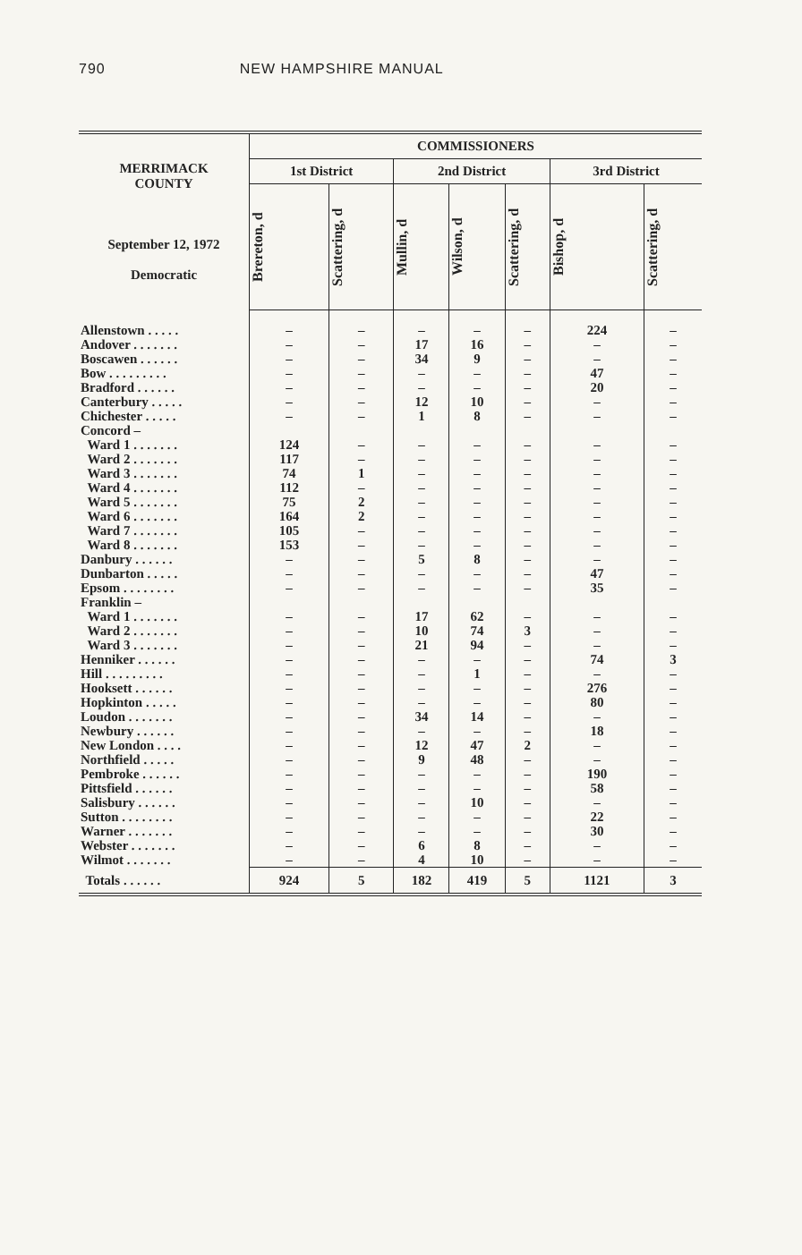790 NEW HAMPSHIRE MANUAL
| MERRIMACK COUNTY September 12, 1972 Democratic | COMMISSIONERS | | | | | | |
| --- | --- | --- | --- | --- | --- | --- | --- |
| | 1st District | | 2nd District | | | 3rd District | |
| | Brereton, d | Scattering, d | Mullin, d | Wilson, d | Scattering, d | Bishop, d | Scattering, d |
| Allenstown . . . . . | – | – | – | – | – | 224 | – |
| Andover . . . . . . . | – | – | 17 | 16 | – | – | – |
| Boscawen . . . . . . | – | – | 34 | 9 | – | – | – |
| Bow . . . . . . . . . | – | – | – | – | – | 47 | – |
| Bradford . . . . . . | – | – | – | – | – | 20 | – |
| Canterbury . . . . . | – | – | 12 | 10 | – | – | – |
| Chichester . . . . . | – | – | 1 | 8 | – | – | – |
| Concord – | | | | | | | |
| Ward 1 . . . . . . . | 124 | – | – | – | – | – | – |
| Ward 2 . . . . . . . | 117 | – | – | – | – | – | – |
| Ward 3 . . . . . . . | 74 | 1 | – | – | – | – | – |
| Ward 4 . . . . . . . | 112 | – | – | – | – | – | – |
| Ward 5 . . . . . . . | 75 | 2 | – | – | – | – | – |
| Ward 6 . . . . . . . | 164 | 2 | – | – | – | – | – |
| Ward 7 . . . . . . . | 105 | – | – | – | – | – | – |
| Ward 8 . . . . . . . | 153 | – | – | – | – | – | – |
| Danbury . . . . . . | – | – | 5 | 8 | – | – | – |
| Dunbarton . . . . . | – | – | – | – | – | 47 | – |
| Epsom . . . . . . . . | – | – | – | – | – | 35 | – |
| Franklin – | | | | | | | |
| Ward 1 . . . . . . . | – | – | 17 | 62 | – | – | – |
| Ward 2 . . . . . . . | – | – | 10 | 74 | 3 | – | – |
| Ward 3 . . . . . . . | – | – | 21 | 94 | – | – | – |
| Henniker . . . . . . | – | – | – | – | – | 74 | 3 |
| Hill . . . . . . . . . | – | – | – | 1 | – | – | – |
| Hooksett . . . . . . | – | – | – | – | – | 276 | – |
| Hopkinton . . . . . | – | – | – | – | – | 80 | – |
| Loudon . . . . . . . | – | – | 34 | 14 | – | – | – |
| Newbury . . . . . . | – | – | – | – | – | 18 | – |
| New London . . . . | – | – | 12 | 47 | 2 | – | – |
| Northfield . . . . . | – | – | 9 | 48 | – | – | – |
| Pembroke . . . . . . | – | – | – | – | – | 190 | – |
| Pittsfield . . . . . . | – | – | – | – | – | 58 | – |
| Salisbury . . . . . . | – | – | – | 10 | – | – | – |
| Sutton . . . . . . . . | – | – | – | – | – | 22 | – |
| Warner . . . . . . . | – | – | – | – | – | 30 | – |
| Webster . . . . . . . | – | – | 6 | 8 | – | – | – |
| Wilmot . . . . . . . | – | – | 4 | 10 | – | – | – |
| Totals . . . . . . | 924 | 5 | 182 | 419 | 5 | 1121 | 3 |